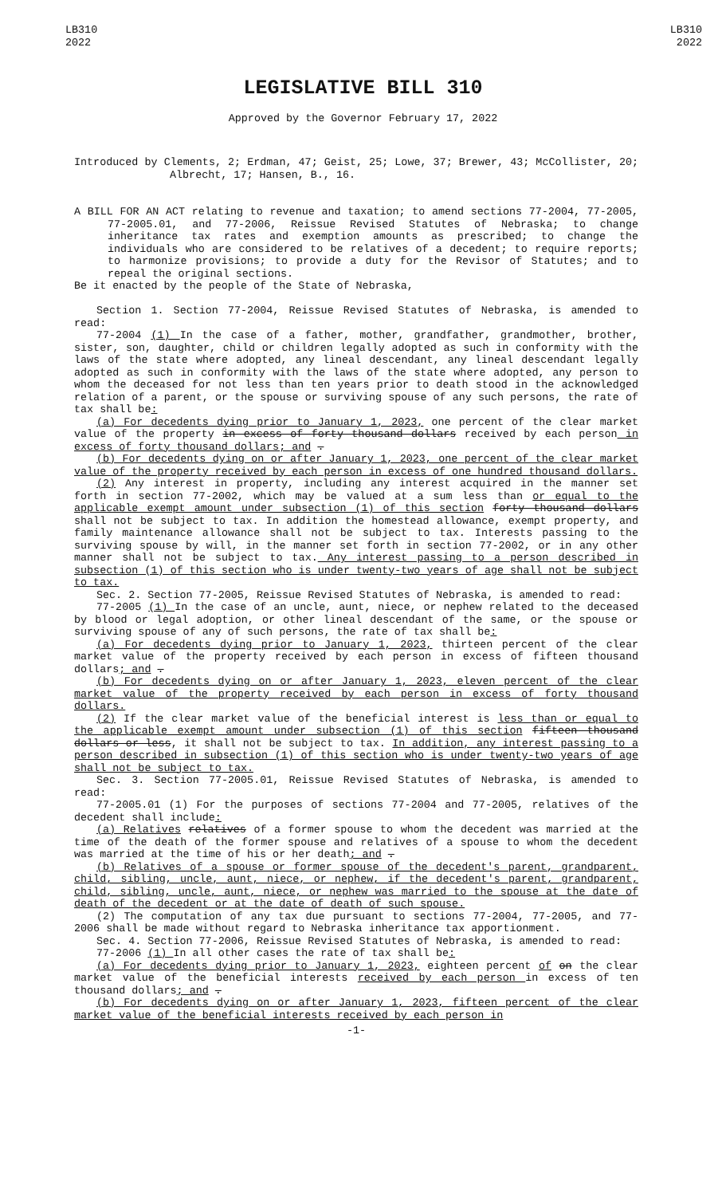LB310
2022
LB310
2022
LEGISLATIVE BILL 310
Approved by the Governor February 17, 2022
Introduced by Clements, 2; Erdman, 47; Geist, 25; Lowe, 37; Brewer, 43; McCollister, 20; Albrecht, 17; Hansen, B., 16.
A BILL FOR AN ACT relating to revenue and taxation; to amend sections 77-2004, 77-2005, 77-2005.01, and 77-2006, Reissue Revised Statutes of Nebraska; to change inheritance tax rates and exemption amounts as prescribed; to change the individuals who are considered to be relatives of a decedent; to require reports; to harmonize provisions; to provide a duty for the Revisor of Statutes; and to repeal the original sections.
Be it enacted by the people of the State of Nebraska,
Section 1. Section 77-2004, Reissue Revised Statutes of Nebraska, is amended to read:
77-2004 (1) In the case of a father, mother, grandfather, grandmother, brother, sister, son, daughter, child or children legally adopted as such in conformity with the laws of the state where adopted, any lineal descendant, any lineal descendant legally adopted as such in conformity with the laws of the state where adopted, any person to whom the deceased for not less than ten years prior to death stood in the acknowledged relation of a parent, or the spouse or surviving spouse of any such persons, the rate of tax shall be:
(a) For decedents dying prior to January 1, 2023, one percent of the clear market value of the property in excess of forty thousand dollars received by each person in excess of forty thousand dollars; and .
(b) For decedents dying on or after January 1, 2023, one percent of the clear market value of the property received by each person in excess of one hundred thousand dollars.
(2) Any interest in property, including any interest acquired in the manner set forth in section 77-2002, which may be valued at a sum less than or equal to the applicable exempt amount under subsection (1) of this section forty thousand dollars shall not be subject to tax. In addition the homestead allowance, exempt property, and family maintenance allowance shall not be subject to tax. Interests passing to the surviving spouse by will, in the manner set forth in section 77-2002, or in any other manner shall not be subject to tax. Any interest passing to a person described in subsection (1) of this section who is under twenty-two years of age shall not be subject to tax.
Sec. 2. Section 77-2005, Reissue Revised Statutes of Nebraska, is amended to read:
77-2005 (1) In the case of an uncle, aunt, niece, or nephew related to the deceased by blood or legal adoption, or other lineal descendant of the same, or the spouse or surviving spouse of any of such persons, the rate of tax shall be:
(a) For decedents dying prior to January 1, 2023, thirteen percent of the clear market value of the property received by each person in excess of fifteen thousand dollars; and .
(b) For decedents dying on or after January 1, 2023, eleven percent of the clear market value of the property received by each person in excess of forty thousand dollars.
(2) If the clear market value of the beneficial interest is less than or equal to the applicable exempt amount under subsection (1) of this section fifteen thousand dollars or less, it shall not be subject to tax. In addition, any interest passing to a person described in subsection (1) of this section who is under twenty-two years of age shall not be subject to tax.
Sec. 3. Section 77-2005.01, Reissue Revised Statutes of Nebraska, is amended to read:
77-2005.01 (1) For the purposes of sections 77-2004 and 77-2005, relatives of the decedent shall include:
(a) Relatives relatives of a former spouse to whom the decedent was married at the time of the death of the former spouse and relatives of a spouse to whom the decedent was married at the time of his or her death; and .
(b) Relatives of a spouse or former spouse of the decedent's parent, grandparent, child, sibling, uncle, aunt, niece, or nephew, if the decedent's parent, grandparent, child, sibling, uncle, aunt, niece, or nephew was married to the spouse at the date of death of the decedent or at the date of death of such spouse.
(2) The computation of any tax due pursuant to sections 77-2004, 77-2005, and 77-2006 shall be made without regard to Nebraska inheritance tax apportionment.
Sec. 4. Section 77-2006, Reissue Revised Statutes of Nebraska, is amended to read:
77-2006 (1) In all other cases the rate of tax shall be:
(a) For decedents dying prior to January 1, 2023, eighteen percent of on the clear market value of the beneficial interests received by each person in excess of ten thousand dollars; and .
(b) For decedents dying on or after January 1, 2023, fifteen percent of the clear market value of the beneficial interests received by each person in
-1-